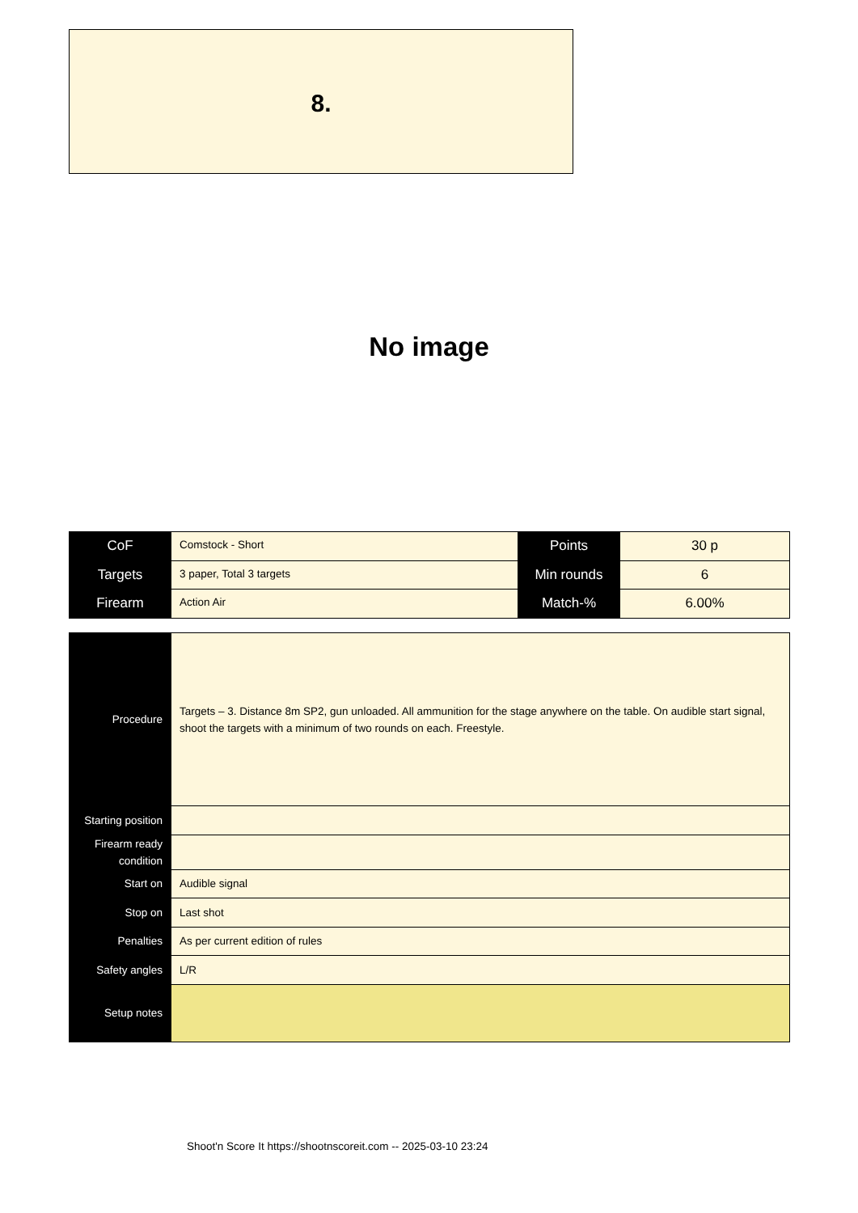8.
No image
| CoF | Comstock - Short | Points | 30 p |
| Targets | 3 paper, Total 3 targets | Min rounds | 6 |
| Firearm | Action Air | Match-% | 6.00% |
| Procedure | Targets – 3. Distance 8m SP2, gun unloaded. All ammunition for the stage anywhere on the table. On audible start signal, shoot the targets with a minimum of two rounds on each. Freestyle. |
| Starting position | |
| Firearm ready condition | |
| Start on | Audible signal |
| Stop on | Last shot |
| Penalties | As per current edition of rules |
| Safety angles | L/R |
| Setup notes | |
Shoot'n Score It https://shootnscoreit.com -- 2025-03-10 23:24